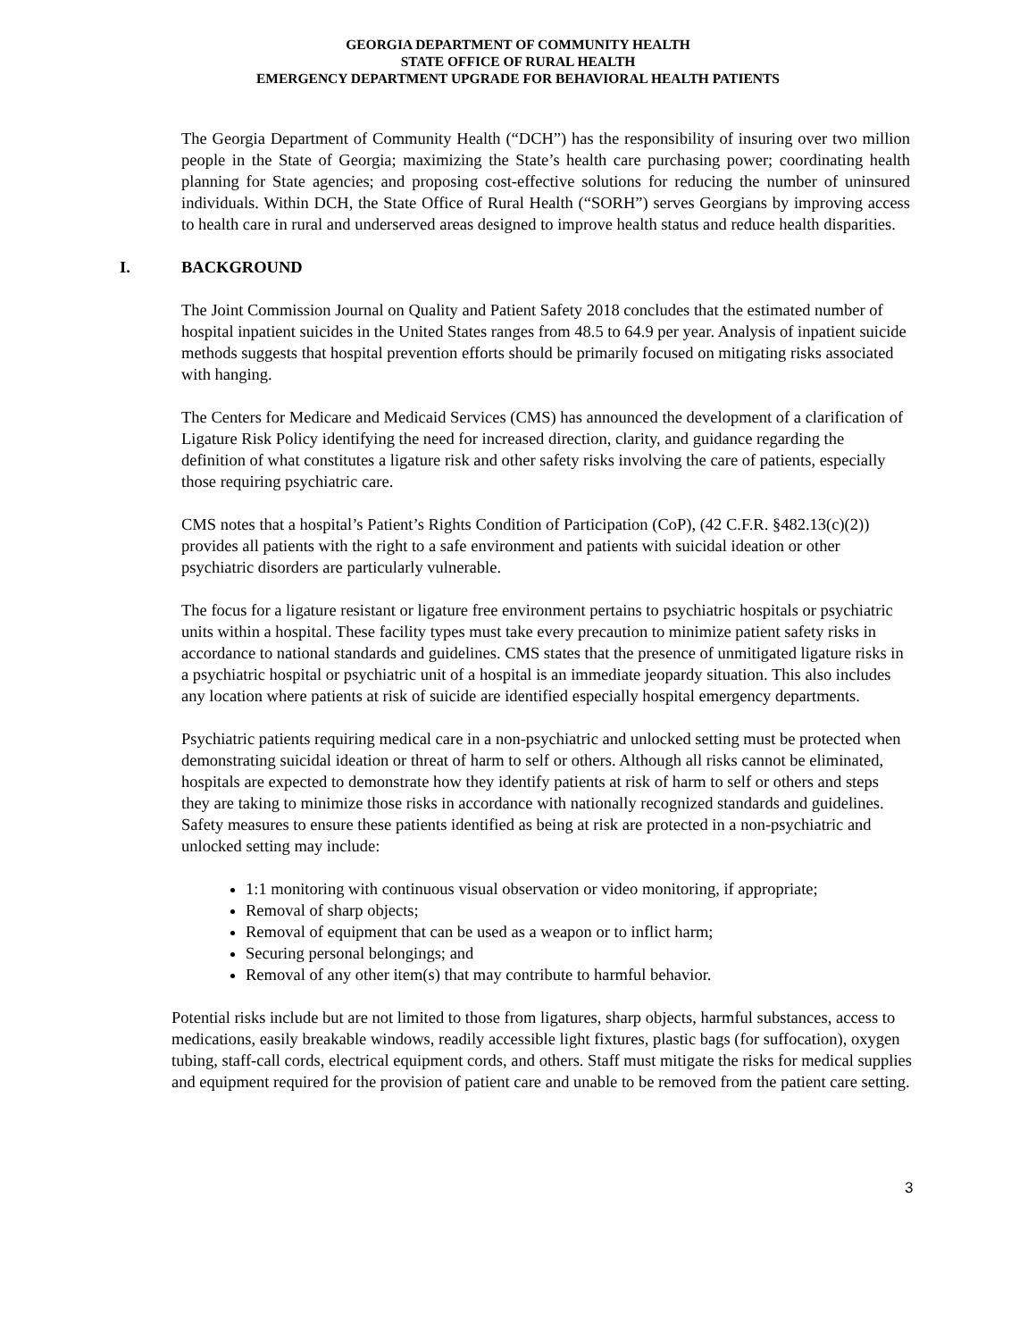GEORGIA DEPARTMENT OF COMMUNITY HEALTH
STATE OFFICE OF RURAL HEALTH
EMERGENCY DEPARTMENT UPGRADE FOR BEHAVIORAL HEALTH PATIENTS
The Georgia Department of Community Health (“DCH”) has the responsibility of insuring over two million people in the State of Georgia; maximizing the State’s health care purchasing power; coordinating health planning for State agencies; and proposing cost-effective solutions for reducing the number of uninsured individuals. Within DCH, the State Office of Rural Health (“SORH”) serves Georgians by improving access to health care in rural and underserved areas designed to improve health status and reduce health disparities.
I. BACKGROUND
The Joint Commission Journal on Quality and Patient Safety 2018 concludes that the estimated number of hospital inpatient suicides in the United States ranges from 48.5 to 64.9 per year. Analysis of inpatient suicide methods suggests that hospital prevention efforts should be primarily focused on mitigating risks associated with hanging.
The Centers for Medicare and Medicaid Services (CMS) has announced the development of a clarification of Ligature Risk Policy identifying the need for increased direction, clarity, and guidance regarding the definition of what constitutes a ligature risk and other safety risks involving the care of patients, especially those requiring psychiatric care.
CMS notes that a hospital’s Patient’s Rights Condition of Participation (CoP), (42 C.F.R. §482.13(c)(2)) provides all patients with the right to a safe environment and patients with suicidal ideation or other psychiatric disorders are particularly vulnerable.
The focus for a ligature resistant or ligature free environment pertains to psychiatric hospitals or psychiatric units within a hospital. These facility types must take every precaution to minimize patient safety risks in accordance to national standards and guidelines. CMS states that the presence of unmitigated ligature risks in a psychiatric hospital or psychiatric unit of a hospital is an immediate jeopardy situation. This also includes any location where patients at risk of suicide are identified especially hospital emergency departments.
Psychiatric patients requiring medical care in a non-psychiatric and unlocked setting must be protected when demonstrating suicidal ideation or threat of harm to self or others. Although all risks cannot be eliminated, hospitals are expected to demonstrate how they identify patients at risk of harm to self or others and steps they are taking to minimize those risks in accordance with nationally recognized standards and guidelines. Safety measures to ensure these patients identified as being at risk are protected in a non-psychiatric and unlocked setting may include:
1:1 monitoring with continuous visual observation or video monitoring, if appropriate;
Removal of sharp objects;
Removal of equipment that can be used as a weapon or to inflict harm;
Securing personal belongings; and
Removal of any other item(s) that may contribute to harmful behavior.
Potential risks include but are not limited to those from ligatures, sharp objects, harmful substances, access to medications, easily breakable windows, readily accessible light fixtures, plastic bags (for suffocation), oxygen tubing, staff-call cords, electrical equipment cords, and others. Staff must mitigate the risks for medical supplies and equipment required for the provision of patient care and unable to be removed from the patient care setting.
3